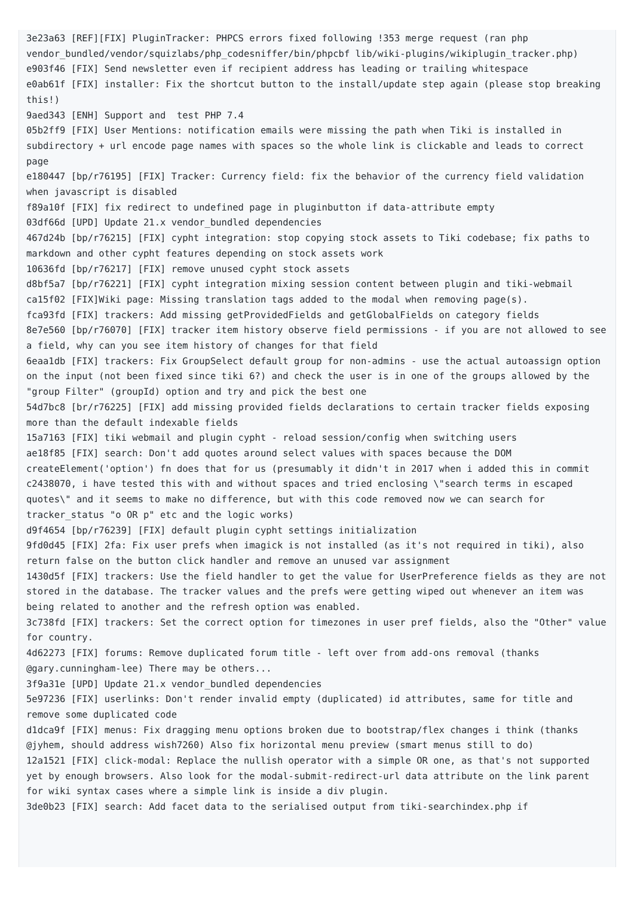3e23a63 [REF][FIX] PluginTracker: PHPCS errors fixed following !353 merge request (ran php vendor_bundled/vendor/squizlabs/php_codesniffer/bin/phpcbf lib/wiki-plugins/wikiplugin_tracker.php)
e903f46 [FIX] Send newsletter even if recipient address has leading or trailing whitespace
e0ab61f [FIX] installer: Fix the shortcut button to the install/update step again (please stop breaking this!)
9aed343 [ENH] Support and  test PHP 7.4
05b2ff9 [FIX] User Mentions: notification emails were missing the path when Tiki is installed in subdirectory + url encode page names with spaces so the whole link is clickable and leads to correct page
e180447 [bp/r76195] [FIX] Tracker: Currency field: fix the behavior of the currency field validation when javascript is disabled
f89a10f [FIX] fix redirect to undefined page in pluginbutton if data-attribute empty
03df66d [UPD] Update 21.x vendor_bundled dependencies
467d24b [bp/r76215] [FIX] cypht integration: stop copying stock assets to Tiki codebase; fix paths to markdown and other cypht features depending on stock assets work
10636fd [bp/r76217] [FIX] remove unused cypht stock assets
d8bf5a7 [bp/r76221] [FIX] cypht integration mixing session content between plugin and tiki-webmail
ca15f02 [FIX]Wiki page: Missing translation tags added to the modal when removing page(s).
fca93fd [FIX] trackers: Add missing getProvidedFields and getGlobalFields on category fields
8e7e560 [bp/r76070] [FIX] tracker item history observe field permissions - if you are not allowed to see a field, why can you see item history of changes for that field
6eaa1db [FIX] trackers: Fix GroupSelect default group for non-admins - use the actual autoassign option on the input (not been fixed since tiki 6?) and check the user is in one of the groups allowed by the "group Filter" (groupId) option and try and pick the best one
54d7bc8 [br/r76225] [FIX] add missing provided fields declarations to certain tracker fields exposing more than the default indexable fields
15a7163 [FIX] tiki webmail and plugin cypht - reload session/config when switching users
ae18f85 [FIX] search: Don't add quotes around select values with spaces because the DOM createElement('option') fn does that for us (presumably it didn't in 2017 when i added this in commit c2438070, i have tested this with and without spaces and tried enclosing \"search terms in escaped quotes\" and it seems to make no difference, but with this code removed now we can search for tracker_status "o OR p" etc and the logic works)
d9f4654 [bp/r76239] [FIX] default plugin cypht settings initialization
9fd0d45 [FIX] 2fa: Fix user prefs when imagick is not installed (as it's not required in tiki), also return false on the button click handler and remove an unused var assignment
1430d5f [FIX] trackers: Use the field handler to get the value for UserPreference fields as they are not stored in the database. The tracker values and the prefs were getting wiped out whenever an item was being related to another and the refresh option was enabled.
3c738fd [FIX] trackers: Set the correct option for timezones in user pref fields, also the "Other" value for country.
4d62273 [FIX] forums: Remove duplicated forum title - left over from add-ons removal (thanks @gary.cunningham-lee) There may be others...
3f9a31e [UPD] Update 21.x vendor_bundled dependencies
5e97236 [FIX] userlinks: Don't render invalid empty (duplicated) id attributes, same for title and remove some duplicated code
d1dca9f [FIX] menus: Fix dragging menu options broken due to bootstrap/flex changes i think (thanks @jyhem, should address wish7260) Also fix horizontal menu preview (smart menus still to do)
12a1521 [FIX] click-modal: Replace the nullish operator with a simple OR one, as that's not supported yet by enough browsers. Also look for the modal-submit-redirect-url data attribute on the link parent for wiki syntax cases where a simple link is inside a div plugin.
3de0b23 [FIX] search: Add facet data to the serialised output from tiki-searchindex.php if